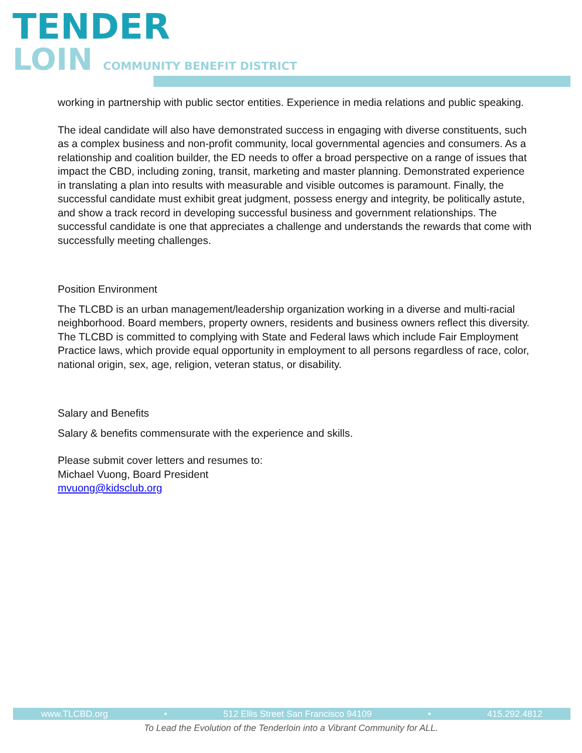TENDER
LOIN COMMUNITY BENEFIT DISTRICT
working in partnership with public sector entities. Experience in media relations and public speaking.
The ideal candidate will also have demonstrated success in engaging with diverse constituents, such as a complex business and non-profit community, local governmental agencies and consumers. As a relationship and coalition builder, the ED needs to offer a broad perspective on a range of issues that impact the CBD, including zoning, transit, marketing and master planning. Demonstrated experience in translating a plan into results with measurable and visible outcomes is paramount. Finally, the successful candidate must exhibit great judgment, possess energy and integrity, be politically astute, and show a track record in developing successful business and government relationships. The successful candidate is one that appreciates a challenge and understands the rewards that come with successfully meeting challenges.
Position Environment
The TLCBD is an urban management/leadership organization working in a diverse and multi-racial neighborhood. Board members, property owners, residents and business owners reflect this diversity. The TLCBD is committed to complying with State and Federal laws which include Fair Employment Practice laws, which provide equal opportunity in employment to all persons regardless of race, color, national origin, sex, age, religion, veteran status, or disability.
Salary and Benefits
Salary & benefits commensurate with the experience and skills.
Please submit cover letters and resumes to:
Michael Vuong, Board President
mvuong@kidsclub.org
www.TLCBD.org • 512 Ellis Street San Francisco 94109 • 415.292.4812
To Lead the Evolution of the Tenderloin into a Vibrant Community for ALL.